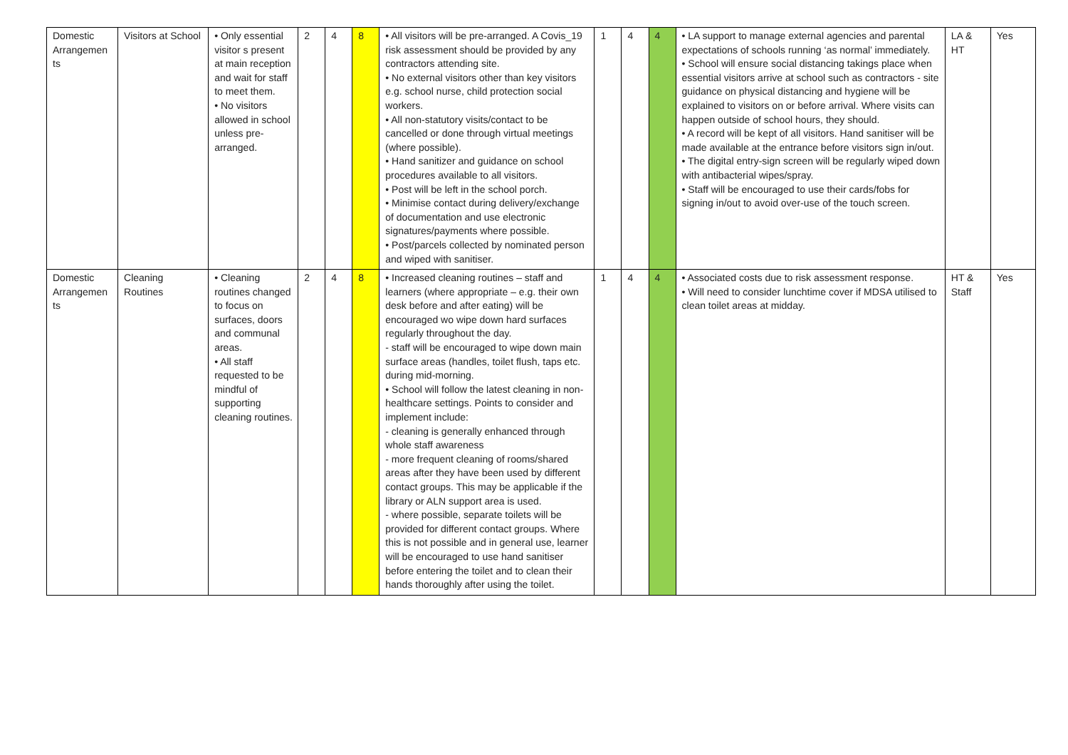| Domestic Arrangemen ts | Visitors at School | • Only essential visitor s present at main reception and wait for staff to meet them. • No visitors allowed in school unless pre-arranged. | 2 | 4 | 8 | • All visitors will be pre-arranged. A Covis_19 risk assessment should be provided by any contractors attending site. • No external visitors other than key visitors e.g. school nurse, child protection social workers. • All non-statutory visits/contact to be cancelled or done through virtual meetings (where possible). • Hand sanitizer and guidance on school procedures available to all visitors. • Post will be left in the school porch. • Minimise contact during delivery/exchange of documentation and use electronic signatures/payments where possible. • Post/parcels collected by nominated person and wiped with sanitiser. | 1 | 4 | 4 | • LA support to manage external agencies and parental expectations of schools running ‘as normal’ immediately. • School will ensure social distancing takings place when essential visitors arrive at school such as contractors - site guidance on physical distancing and hygiene will be explained to visitors on or before arrival. Where visits can happen outside of school hours, they should. • A record will be kept of all visitors. Hand sanitiser will be made available at the entrance before visitors sign in/out. • The digital entry-sign screen will be regularly wiped down with antibacterial wipes/spray. • Staff will be encouraged to use their cards/fobs for signing in/out to avoid over-use of the touch screen. | LA & HT | Yes |
| Domestic Arrangemen ts | Cleaning Routines | • Cleaning routines changed to focus on surfaces, doors and communal areas. • All staff requested to be mindful of supporting cleaning routines. | 2 | 4 | 8 | • Increased cleaning routines – staff and learners (where appropriate – e.g. their own desk before and after eating) will be encouraged wo wipe down hard surfaces regularly throughout the day. - staff will be encouraged to wipe down main surface areas (handles, toilet flush, taps etc. during mid-morning. • School will follow the latest cleaning in non-healthcare settings. Points to consider and implement include: - cleaning is generally enhanced through whole staff awareness - more frequent cleaning of rooms/shared areas after they have been used by different contact groups. This may be applicable if the library or ALN support area is used. - where possible, separate toilets will be provided for different contact groups. Where this is not possible and in general use, learner will be encouraged to use hand sanitiser before entering the toilet and to clean their hands thoroughly after using the toilet. | 1 | 4 | 4 | • Associated costs due to risk assessment response. • Will need to consider lunchtime cover if MDSA utilised to clean toilet areas at midday. | HT & Staff | Yes |